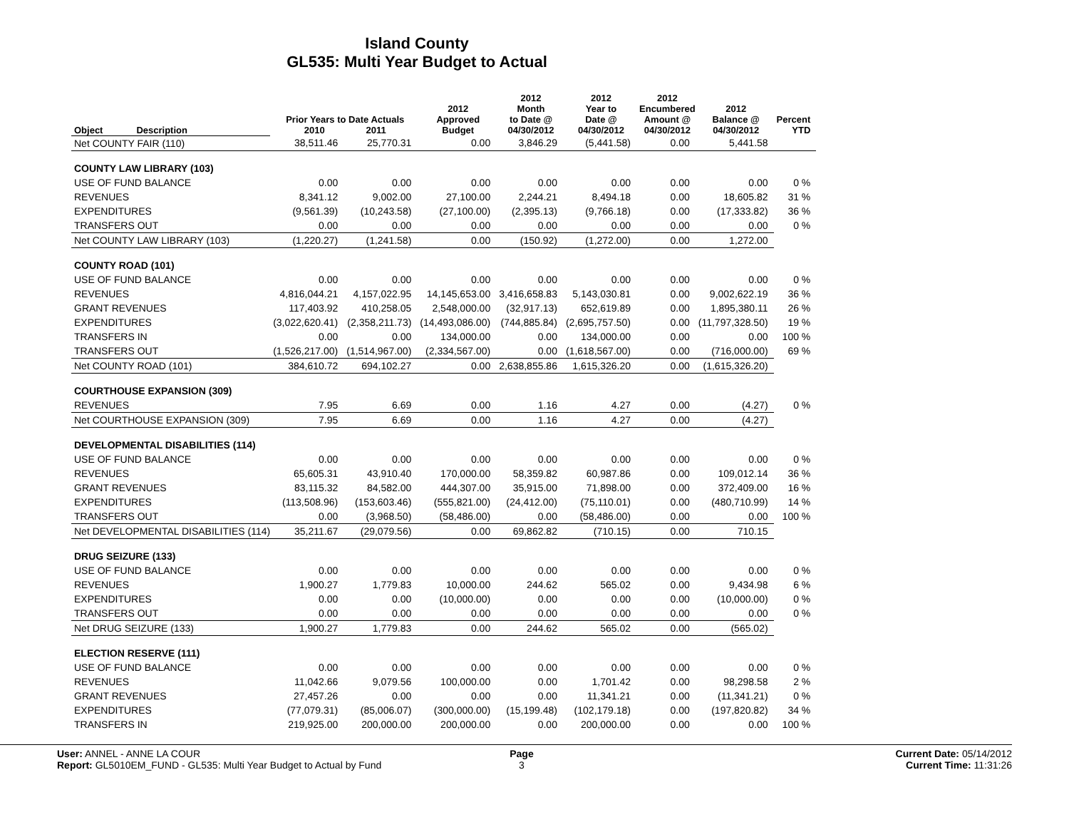Island County
GL535: Multi Year Budget to Actual
| Object Description | Prior Years to Date Actuals 2010 2011 | | 2012 Approved Budget | 2012 Month to Date @ 04/30/2012 | 2012 Year to Date @ 04/30/2012 | 2012 Encumbered Amount @ 04/30/2012 | 2012 Balance @ 04/30/2012 | Percent YTD |
| --- | --- | --- | --- | --- | --- | --- | --- | --- |
| Net COUNTY FAIR (110) | 38,511.46 | 25,770.31 | 0.00 | 3,846.29 | (5,441.58) | 0.00 | 5,441.58 | |
| COUNTY LAW LIBRARY (103) | | | | | | | | |
| USE OF FUND BALANCE | 0.00 | 0.00 | 0.00 | 0.00 | 0.00 | 0.00 | 0.00 | 0 % |
| REVENUES | 8,341.12 | 9,002.00 | 27,100.00 | 2,244.21 | 8,494.18 | 0.00 | 18,605.82 | 31 % |
| EXPENDITURES | (9,561.39) | (10,243.58) | (27,100.00) | (2,395.13) | (9,766.18) | 0.00 | (17,333.82) | 36 % |
| TRANSFERS OUT | 0.00 | 0.00 | 0.00 | 0.00 | 0.00 | 0.00 | 0.00 | 0 % |
| Net COUNTY LAW LIBRARY (103) | (1,220.27) | (1,241.58) | 0.00 | (150.92) | (1,272.00) | 0.00 | 1,272.00 | |
| COUNTY ROAD (101) | | | | | | | | |
| USE OF FUND BALANCE | 0.00 | 0.00 | 0.00 | 0.00 | 0.00 | 0.00 | 0.00 | 0 % |
| REVENUES | 4,816,044.21 | 4,157,022.95 | 14,145,653.00 | 3,416,658.83 | 5,143,030.81 | 0.00 | 9,002,622.19 | 36 % |
| GRANT REVENUES | 117,403.92 | 410,258.05 | 2,548,000.00 | (32,917.13) | 652,619.89 | 0.00 | 1,895,380.11 | 26 % |
| EXPENDITURES | (3,022,620.41) | (2,358,211.73) | (14,493,086.00) | (744,885.84) | (2,695,757.50) | 0.00 | (11,797,328.50) | 19 % |
| TRANSFERS IN | 0.00 | 0.00 | 134,000.00 | 0.00 | 134,000.00 | 0.00 | 0.00 | 100 % |
| TRANSFERS OUT | (1,526,217.00) | (1,514,967.00) | (2,334,567.00) | 0.00 | (1,618,567.00) | 0.00 | (716,000.00) | 69 % |
| Net COUNTY ROAD (101) | 384,610.72 | 694,102.27 | 0.00 | 2,638,855.86 | 1,615,326.20 | 0.00 | (1,615,326.20) | |
| COURTHOUSE EXPANSION (309) | | | | | | | | |
| REVENUES | 7.95 | 6.69 | 0.00 | 1.16 | 4.27 | 0.00 | (4.27) | 0 % |
| Net COURTHOUSE EXPANSION (309) | 7.95 | 6.69 | 0.00 | 1.16 | 4.27 | 0.00 | (4.27) | |
| DEVELOPMENTAL DISABILITIES (114) | | | | | | | | |
| USE OF FUND BALANCE | 0.00 | 0.00 | 0.00 | 0.00 | 0.00 | 0.00 | 0.00 | 0 % |
| REVENUES | 65,605.31 | 43,910.40 | 170,000.00 | 58,359.82 | 60,987.86 | 0.00 | 109,012.14 | 36 % |
| GRANT REVENUES | 83,115.32 | 84,582.00 | 444,307.00 | 35,915.00 | 71,898.00 | 0.00 | 372,409.00 | 16 % |
| EXPENDITURES | (113,508.96) | (153,603.46) | (555,821.00) | (24,412.00) | (75,110.01) | 0.00 | (480,710.99) | 14 % |
| TRANSFERS OUT | 0.00 | (3,968.50) | (58,486.00) | 0.00 | (58,486.00) | 0.00 | 0.00 | 100 % |
| Net DEVELOPMENTAL DISABILITIES (114) | 35,211.67 | (29,079.56) | 0.00 | 69,862.82 | (710.15) | 0.00 | 710.15 | |
| DRUG SEIZURE (133) | | | | | | | | |
| USE OF FUND BALANCE | 0.00 | 0.00 | 0.00 | 0.00 | 0.00 | 0.00 | 0.00 | 0 % |
| REVENUES | 1,900.27 | 1,779.83 | 10,000.00 | 244.62 | 565.02 | 0.00 | 9,434.98 | 6 % |
| EXPENDITURES | 0.00 | 0.00 | (10,000.00) | 0.00 | 0.00 | 0.00 | (10,000.00) | 0 % |
| TRANSFERS OUT | 0.00 | 0.00 | 0.00 | 0.00 | 0.00 | 0.00 | 0.00 | 0 % |
| Net DRUG SEIZURE (133) | 1,900.27 | 1,779.83 | 0.00 | 244.62 | 565.02 | 0.00 | (565.02) | |
| ELECTION RESERVE (111) | | | | | | | | |
| USE OF FUND BALANCE | 0.00 | 0.00 | 0.00 | 0.00 | 0.00 | 0.00 | 0.00 | 0 % |
| REVENUES | 11,042.66 | 9,079.56 | 100,000.00 | 0.00 | 1,701.42 | 0.00 | 98,298.58 | 2 % |
| GRANT REVENUES | 27,457.26 | 0.00 | 0.00 | 0.00 | 11,341.21 | 0.00 | (11,341.21) | 0 % |
| EXPENDITURES | (77,079.31) | (85,006.07) | (300,000.00) | (15,199.48) | (102,179.18) | 0.00 | (197,820.82) | 34 % |
| TRANSFERS IN | 219,925.00 | 200,000.00 | 200,000.00 | 0.00 | 200,000.00 | 0.00 | 0.00 | 100 % |
User: ANNEL - ANNE LA COUR
Report: GL5010EM_FUND - GL535: Multi Year Budget to Actual by Fund
Page
3
Current Date: 05/14/2012
Current Time: 11:31:26